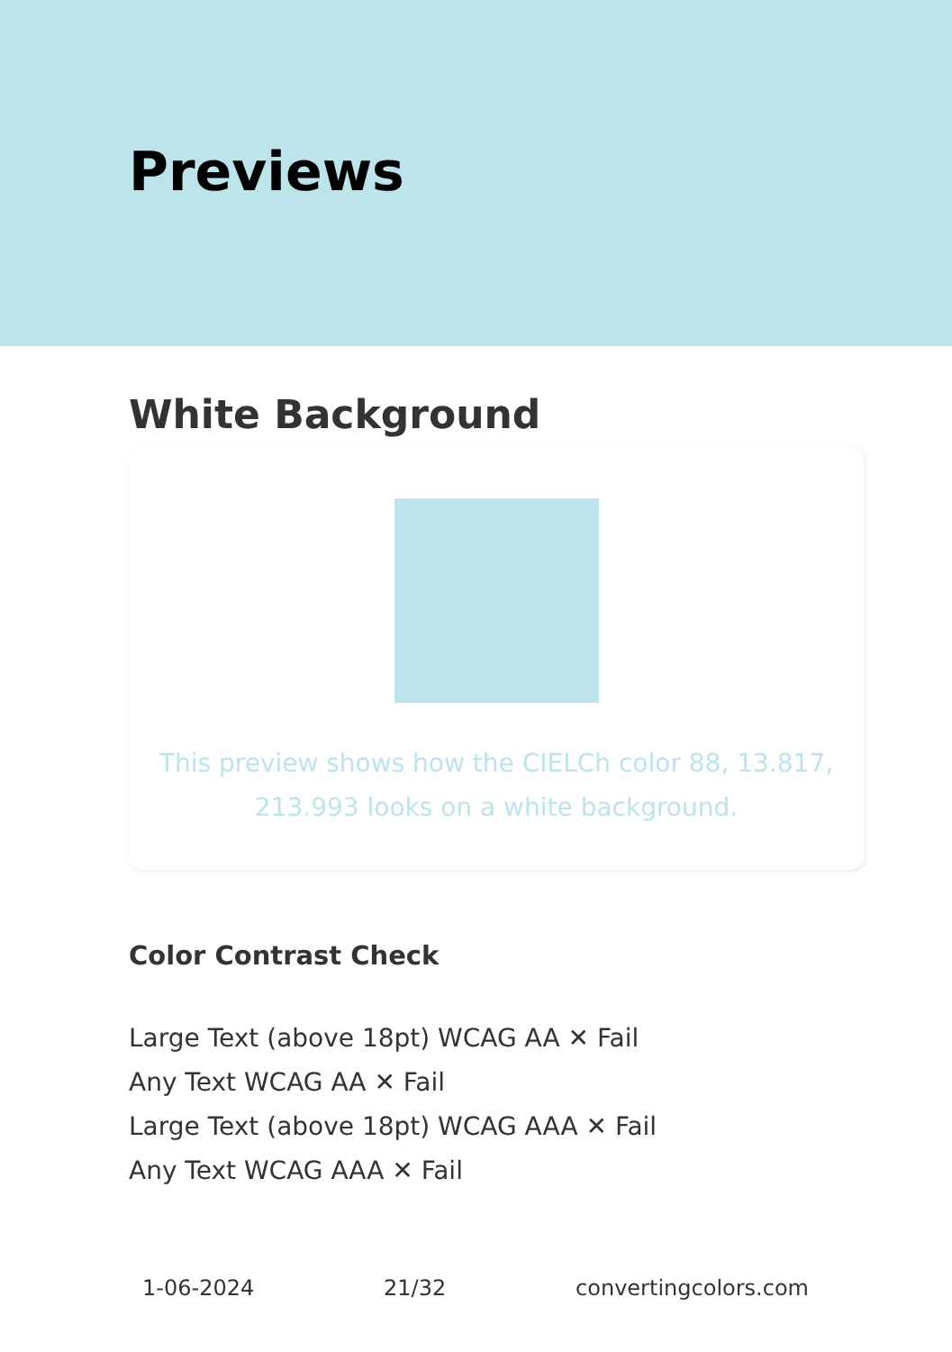Previews
White Background
This preview shows how the CIELCh color 88, 13.817, 213.993 looks on a white background.
Color Contrast Check
Large Text (above 18pt) WCAG AA ✕ Fail
Any Text WCAG AA ✕ Fail
Large Text (above 18pt) WCAG AAA ✕ Fail
Any Text WCAG AAA ✕ Fail
1-06-2024 21/32 convertingcolors.com